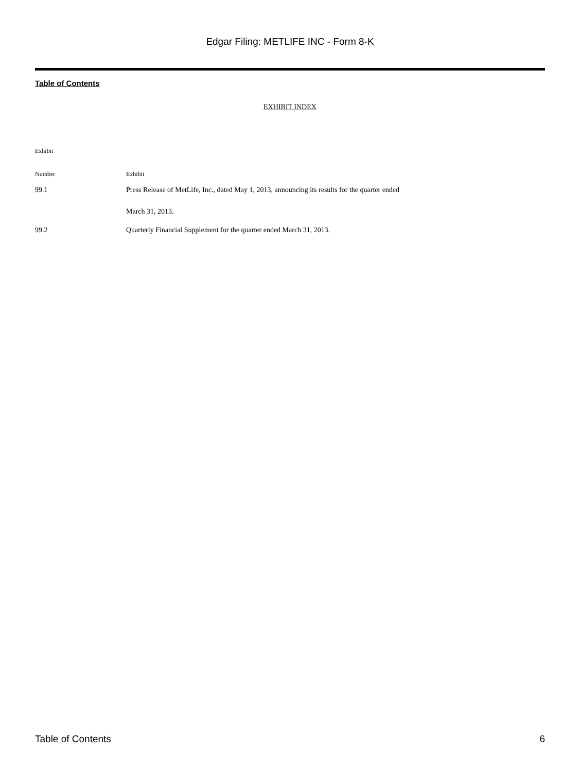Edgar Filing: METLIFE INC - Form 8-K
Table of Contents
EXHIBIT INDEX
| Exhibit | |
| --- | --- |
| Number | Exhibit |
| 99.1 | Press Release of MetLife, Inc., dated May 1, 2013, announcing its results for the quarter ended March 31, 2013. |
| 99.2 | Quarterly Financial Supplement for the quarter ended March 31, 2013. |
Table of Contents 6